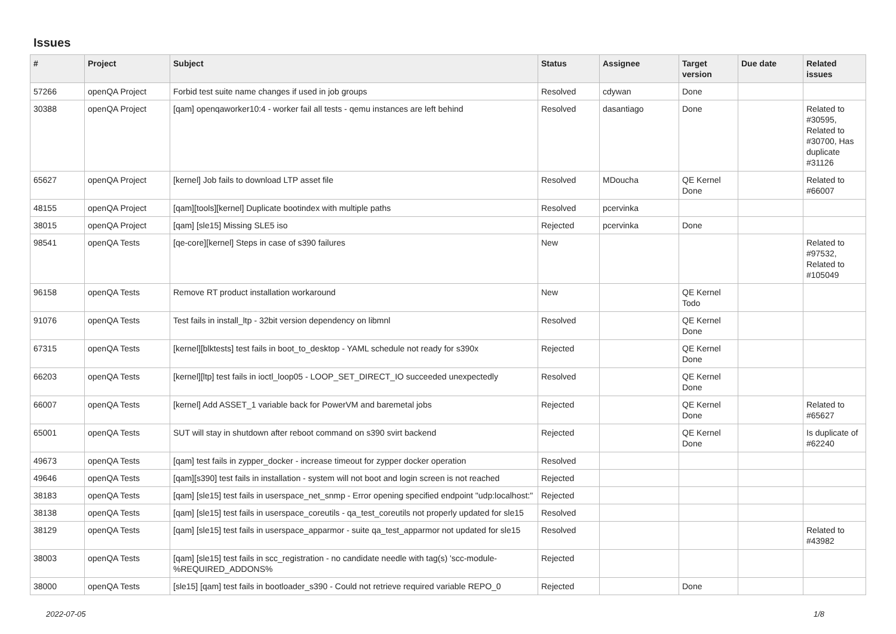Issues
| # | Project | Subject | Status | Assignee | Target version | Due date | Related issues |
| --- | --- | --- | --- | --- | --- | --- | --- |
| 57266 | openQA Project | Forbid test suite name changes if used in job groups | Resolved | cdywan | Done | | |
| 30388 | openQA Project | [qam] openqaworker10:4 - worker fail all tests - qemu instances are left behind | Resolved | dasantiago | Done | | Related to #30595, Related to #30700, Has duplicate #31126 |
| 65627 | openQA Project | [kernel] Job fails to download LTP asset file | Resolved | MDoucha | QE Kernel Done | | Related to #66007 |
| 48155 | openQA Project | [qam][tools][kernel] Duplicate bootindex with multiple paths | Resolved | pcervinka | | | |
| 38015 | openQA Project | [qam] [sle15] Missing SLE5 iso | Rejected | pcervinka | Done | | |
| 98541 | openQA Tests | [qe-core][kernel] Steps in case of s390 failures | New | | | | Related to #97532, Related to #105049 |
| 96158 | openQA Tests | Remove RT product installation workaround | New | | QE Kernel Todo | | |
| 91076 | openQA Tests | Test fails in install_ltp - 32bit version dependency on libmnl | Resolved | | QE Kernel Done | | |
| 67315 | openQA Tests | [kernel][blktests] test fails in boot_to_desktop - YAML schedule not ready for s390x | Rejected | | QE Kernel Done | | |
| 66203 | openQA Tests | [kernel][ltp] test fails in ioctl_loop05 - LOOP_SET_DIRECT_IO succeeded unexpectedly | Resolved | | QE Kernel Done | | |
| 66007 | openQA Tests | [kernel] Add ASSET_1 variable back for PowerVM and baremetal jobs | Rejected | | QE Kernel Done | | Related to #65627 |
| 65001 | openQA Tests | SUT will stay in shutdown after reboot command on s390 svirt backend | Rejected | | QE Kernel Done | | Is duplicate of #62240 |
| 49673 | openQA Tests | [qam] test fails in zypper_docker - increase timeout for zypper docker operation | Resolved | | | | |
| 49646 | openQA Tests | [qam][s390] test fails in installation - system will not boot and login screen is not reached | Rejected | | | | |
| 38183 | openQA Tests | [qam] [sle15] test fails in userspace_net_snmp - Error opening specified endpoint "udp:localhost:" | Rejected | | | | |
| 38138 | openQA Tests | [qam] [sle15] test fails in userspace_coreutils - qa_test_coreutils not properly updated for sle15 | Resolved | | | | |
| 38129 | openQA Tests | [qam] [sle15] test fails in userspace_apparmor - suite qa_test_apparmor not updated for sle15 | Resolved | | | | Related to #43982 |
| 38003 | openQA Tests | [qam] [sle15] test fails in scc_registration - no candidate needle with tag(s) 'scc-module-%REQUIRED_ADDONS% | Rejected | | | | |
| 38000 | openQA Tests | [sle15] [qam] test fails in bootloader_s390 - Could not retrieve required variable REPO_0 | Rejected | | Done | | |
2022-07-05 1/8